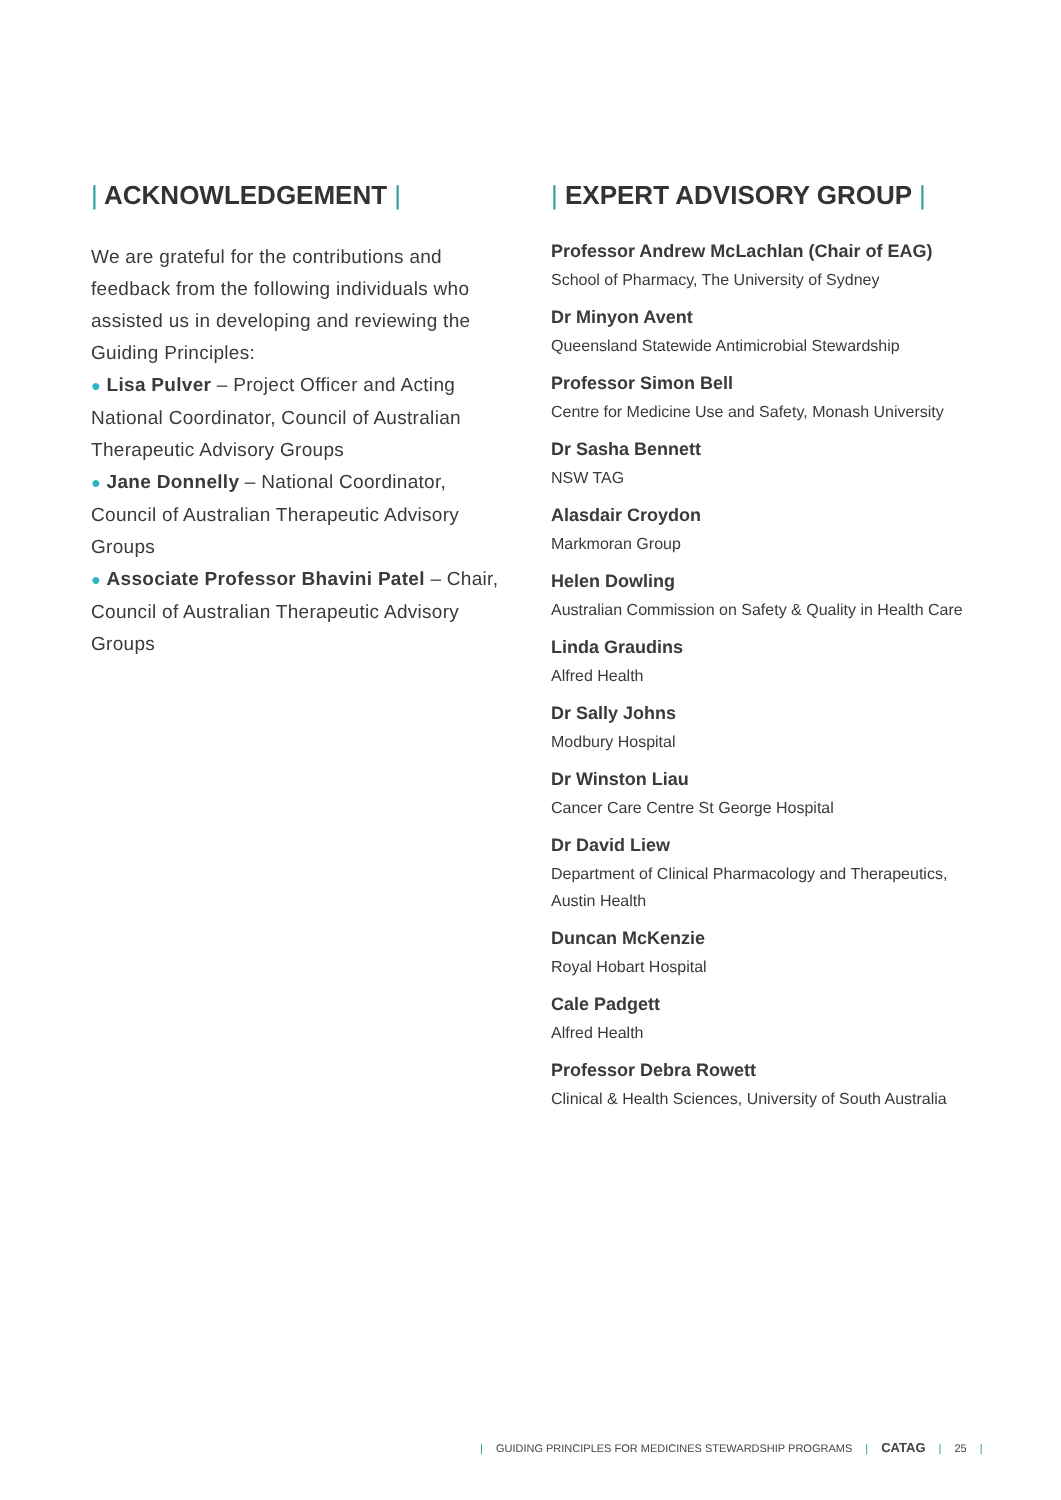| ACKNOWLEDGEMENT |
We are grateful for the contributions and feedback from the following individuals who assisted us in developing and reviewing the Guiding Principles:
● Lisa Pulver – Project Officer and Acting National Coordinator, Council of Australian Therapeutic Advisory Groups
● Jane Donnelly – National Coordinator, Council of Australian Therapeutic Advisory Groups
● Associate Professor Bhavini Patel – Chair, Council of Australian Therapeutic Advisory Groups
| EXPERT ADVISORY GROUP |
Professor Andrew McLachlan (Chair of EAG)
School of Pharmacy, The University of Sydney
Dr Minyon Avent
Queensland Statewide Antimicrobial Stewardship
Professor Simon Bell
Centre for Medicine Use and Safety, Monash University
Dr Sasha Bennett
NSW TAG
Alasdair Croydon
Markmoran Group
Helen Dowling
Australian Commission on Safety & Quality in Health Care
Linda Graudins
Alfred Health
Dr Sally Johns
Modbury Hospital
Dr Winston Liau
Cancer Care Centre St George Hospital
Dr David Liew
Department of Clinical Pharmacology and Therapeutics, Austin Health
Duncan McKenzie
Royal Hobart Hospital
Cale Padgett
Alfred Health
Professor Debra Rowett
Clinical & Health Sciences, University of South Australia
| GUIDING PRINCIPLES FOR MEDICINES STEWARDSHIP PROGRAMS | CATAG | 25 |